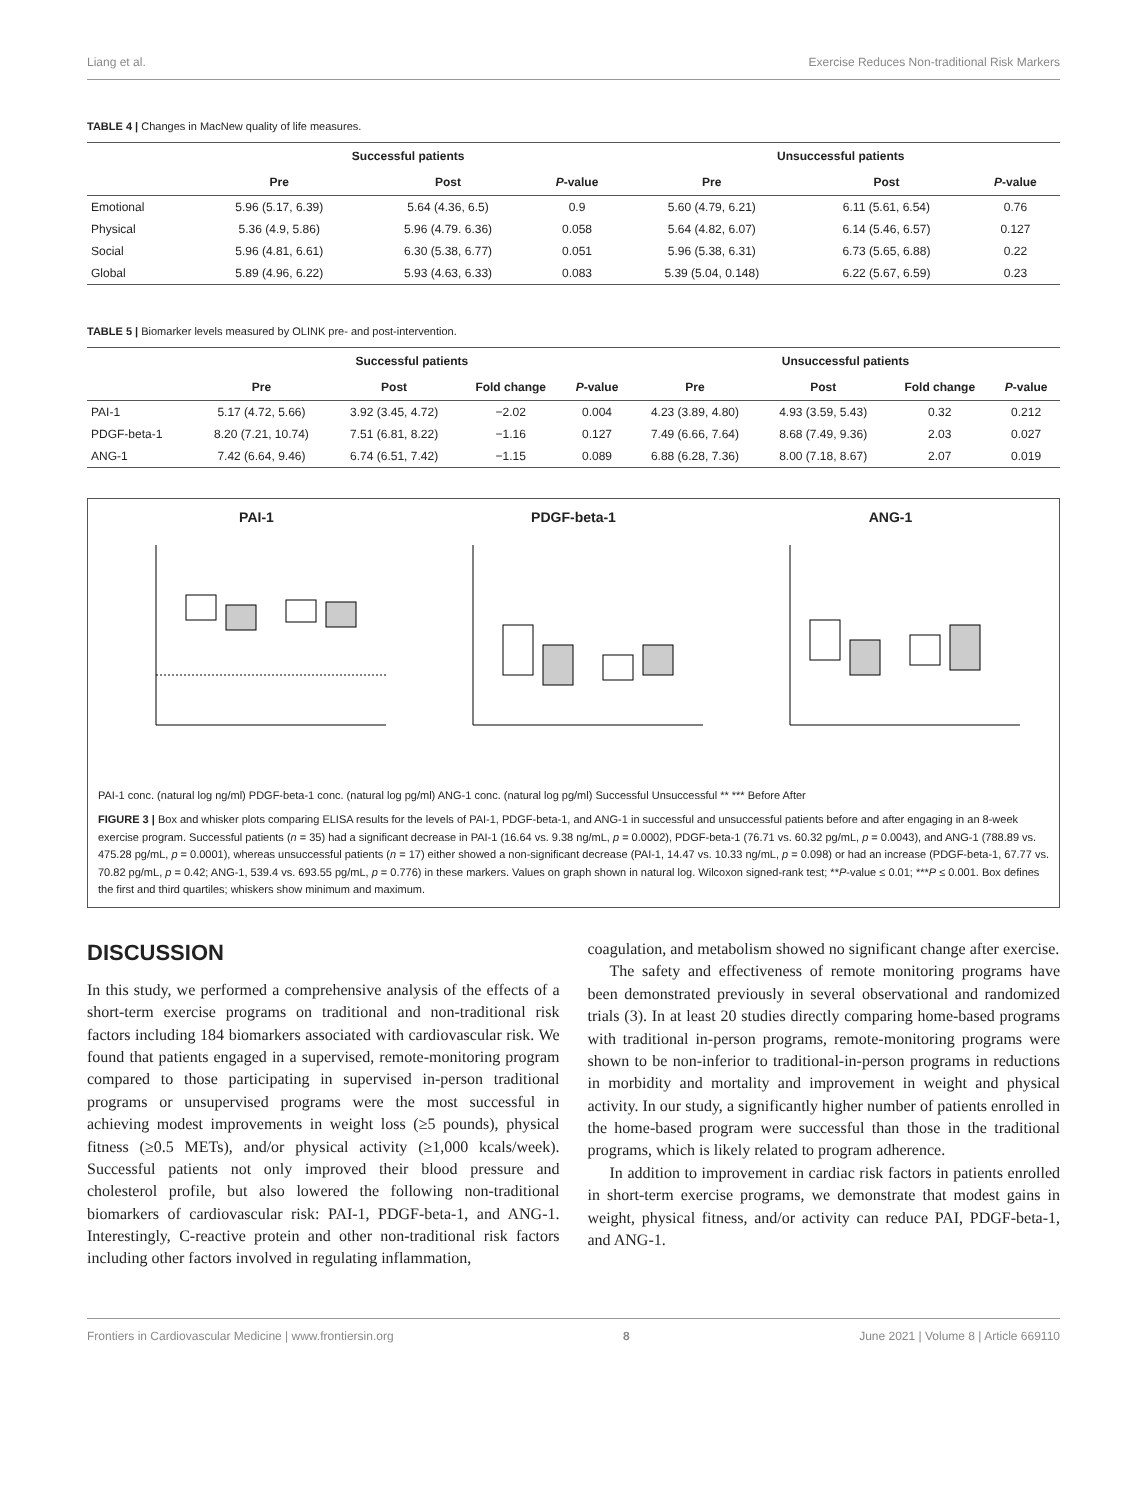Liang et al. Exercise Reduces Non-traditional Risk Markers
TABLE 4 | Changes in MacNew quality of life measures.
| | Successful patients | | | Unsuccessful patients | | |
| --- | --- | --- | --- | --- | --- | --- |
| | Pre | Post | P -value | Pre | Post | P -value |
| Emotional | 5.96 (5.17, 6.39) | 5.64 (4.36, 6.5) | 0.9 | 5.60 (4.79, 6.21) | 6.11 (5.61, 6.54) | 0.76 |
| Physical | 5.36 (4.9, 5.86) | 5.96 (4.79. 6.36) | 0.058 | 5.64 (4.82, 6.07) | 6.14 (5.46, 6.57) | 0.127 |
| Social | 5.96 (4.81, 6.61) | 6.30 (5.38, 6.77) | 0.051 | 5.96 (5.38, 6.31) | 6.73 (5.65, 6.88) | 0.22 |
| Global | 5.89 (4.96, 6.22) | 5.93 (4.63, 6.33) | 0.083 | 5.39 (5.04, 0.148) | 6.22 (5.67, 6.59) | 0.23 |
TABLE 5 | Biomarker levels measured by OLINK pre- and post-intervention.
| | Successful patients | | | | Unsuccessful patients | | | |
| --- | --- | --- | --- | --- | --- | --- | --- | --- |
| | Pre | Post | Fold change | P -value | Pre | Post | Fold change | P -value |
| PAI-1 | 5.17 (4.72, 5.66) | 3.92 (3.45, 4.72) | −2.02 | 0.004 | 4.23 (3.89, 4.80) | 4.93 (3.59, 5.43) | 0.32 | 0.212 |
| PDGF-beta-1 | 8.20 (7.21, 10.74) | 7.51 (6.81, 8.22) | −1.16 | 0.127 | 7.49 (6.66, 7.64) | 8.68 (7.49, 9.36) | 2.03 | 0.027 |
| ANG-1 | 7.42 (6.64, 9.46) | 6.74 (6.51, 7.42) | −1.15 | 0.089 | 6.88 (6.28, 7.36) | 8.00 (7.18, 8.67) | 2.07 | 0.019 |
PAI-1 PDGF-beta-1 ANG-1
PAI-1 conc. (natural log ng/ml) PDGF-beta-1 conc. (natural log pg/ml) ANG-1 conc. (natural log pg/ml) Successful Unsuccessful ** *** Before After
FIGURE 3 | Box and whisker plots comparing ELISA results for the levels of PAI-1, PDGF-beta-1, and ANG-1 in successful and unsuccessful patients before and after engaging in an 8-week exercise program. Successful patients (n = 35) had a significant decrease in PAI-1 (16.64 vs. 9.38 ng/mL, p = 0.0002), PDGF-beta-1 (76.71 vs. 60.32 pg/mL, p = 0.0043), and ANG-1 (788.89 vs. 475.28 pg/mL, p = 0.0001), whereas unsuccessful patients (n = 17) either showed a non-significant decrease (PAI-1, 14.47 vs. 10.33 ng/mL, p = 0.098) or had an increase (PDGF-beta-1, 67.77 vs. 70.82 pg/mL, p = 0.42; ANG-1, 539.4 vs. 693.55 pg/mL, p = 0.776) in these markers. Values on graph shown in natural log. Wilcoxon signed-rank test; **P-value ≤ 0.01; ***P ≤ 0.001. Box defines the first and third quartiles; whiskers show minimum and maximum.
DISCUSSION
In this study, we performed a comprehensive analysis of the effects of a short-term exercise programs on traditional and non-traditional risk factors including 184 biomarkers associated with cardiovascular risk. We found that patients engaged in a supervised, remote-monitoring program compared to those participating in supervised in-person traditional programs or unsupervised programs were the most successful in achieving modest improvements in weight loss (≥5 pounds), physical fitness (≥0.5 METs), and/or physical activity (≥1,000 kcals/week). Successful patients not only improved their blood pressure and cholesterol profile, but also lowered the following non-traditional biomarkers of cardiovascular risk: PAI-1, PDGF-beta-1, and ANG-1. Interestingly, C-reactive protein and other non-traditional risk factors including other factors involved in regulating inflammation,
coagulation, and metabolism showed no significant change after exercise.
The safety and effectiveness of remote monitoring programs have been demonstrated previously in several observational and randomized trials (3). In at least 20 studies directly comparing home-based programs with traditional in-person programs, remote-monitoring programs were shown to be non-inferior to traditional-in-person programs in reductions in morbidity and mortality and improvement in weight and physical activity. In our study, a significantly higher number of patients enrolled in the home-based program were successful than those in the traditional programs, which is likely related to program adherence.
In addition to improvement in cardiac risk factors in patients enrolled in short-term exercise programs, we demonstrate that modest gains in weight, physical fitness, and/or activity can reduce PAI, PDGF-beta-1, and ANG-1.
Frontiers in Cardiovascular Medicine | www.frontiersin.org 8 June 2021 | Volume 8 | Article 669110